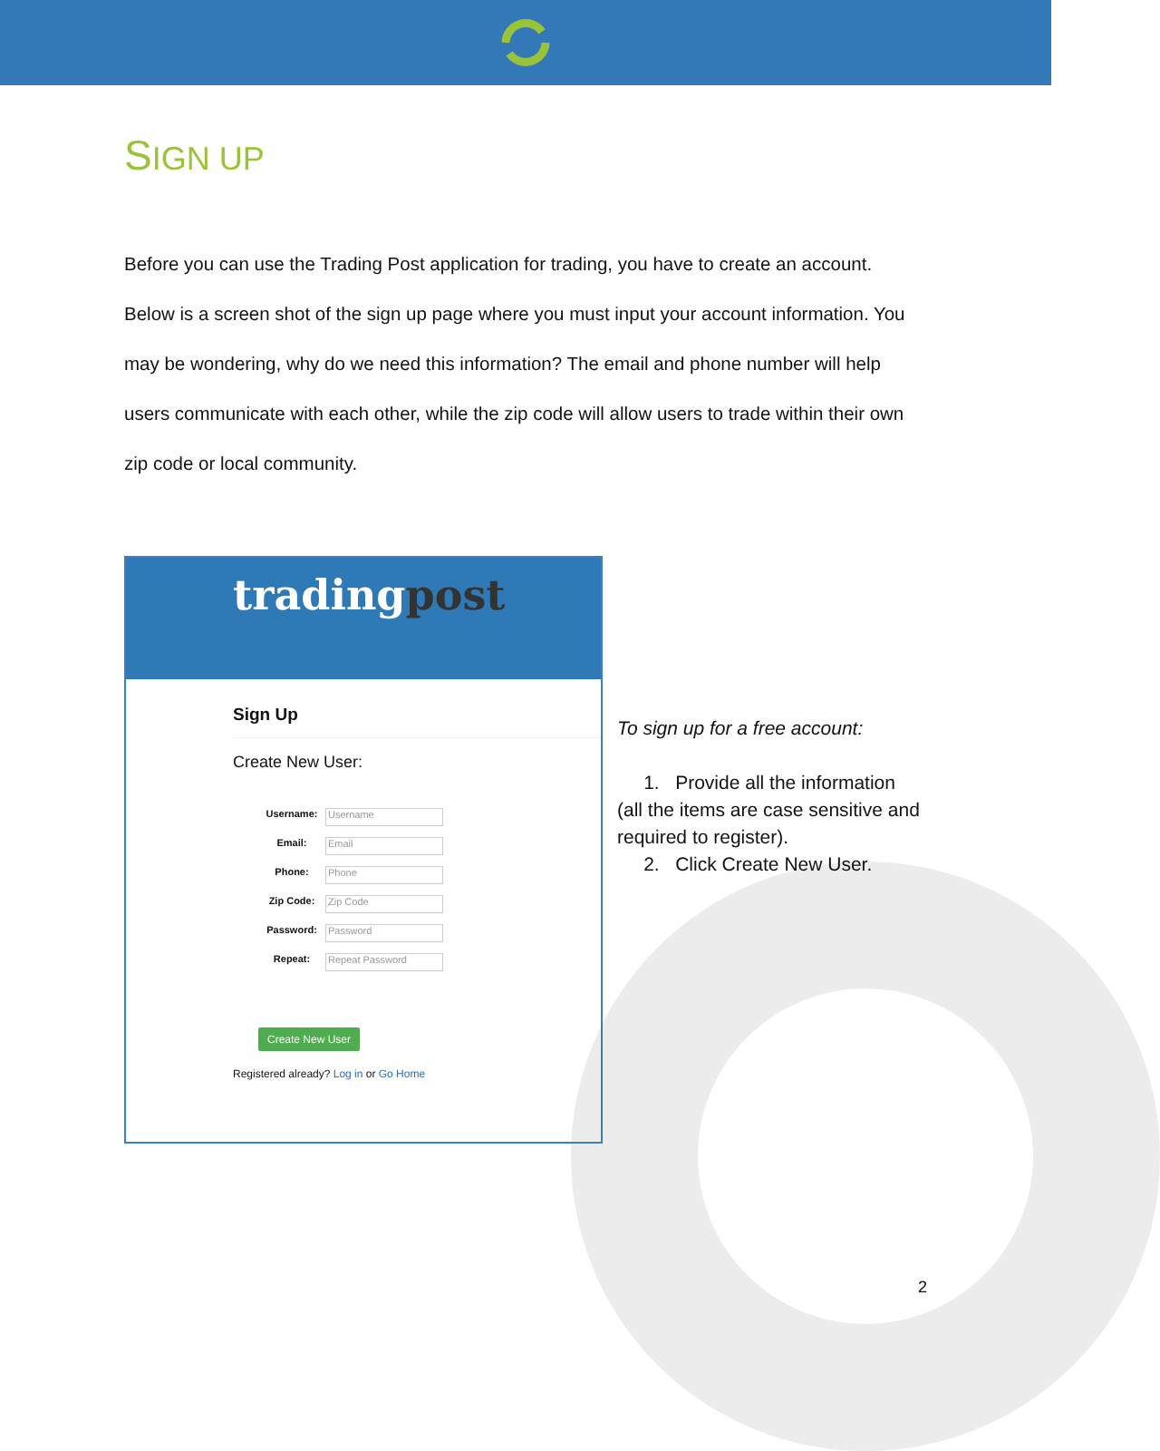SIGN UP
Before you can use the Trading Post application for trading, you have to create an account. Below is a screen shot of the sign up page where you must input your account information. You may be wondering, why do we need this information? The email and phone number will help users communicate with each other, while the zip code will allow users to trade within their own zip code or local community.
tradingpost
Sign Up
Create New User:
Username: Username
Email: Email
Phone: Phone
Zip Code: Zip Code
Password: Password
Repeat: Repeat Password
Create New User
Registered already? Log in or Go Home
To sign up for a free account:
1. Provide all the information (all the items are case sensitive and required to register).
2. Click Create New User.
2